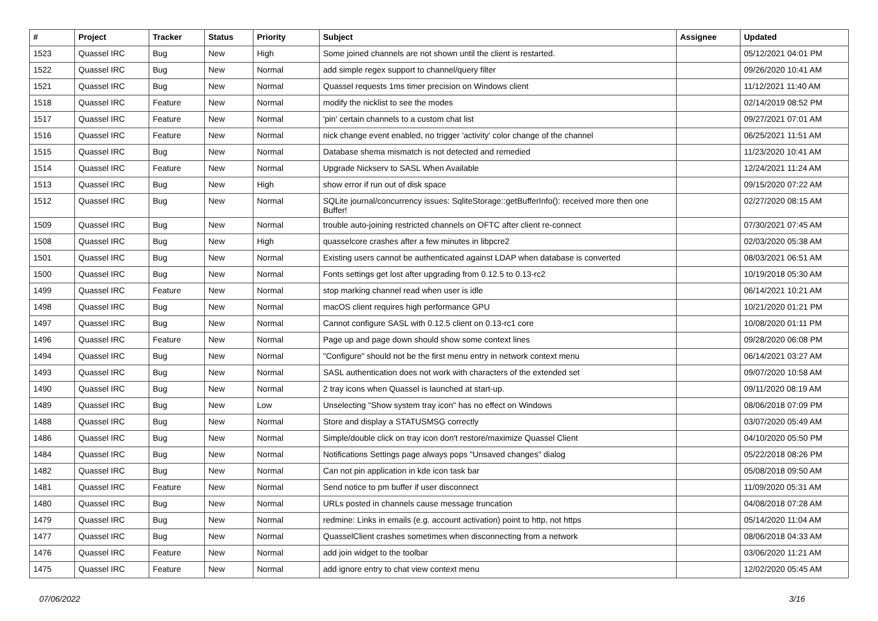| # | Project | Tracker | Status | Priority | Subject | Assignee | Updated |
| --- | --- | --- | --- | --- | --- | --- | --- |
| 1523 | Quassel IRC | Bug | New | High | Some joined channels are not shown until the client is restarted. | | 05/12/2021 04:01 PM |
| 1522 | Quassel IRC | Bug | New | Normal | add simple regex support to channel/query filter | | 09/26/2020 10:41 AM |
| 1521 | Quassel IRC | Bug | New | Normal | Quassel requests 1ms timer precision on Windows client | | 11/12/2021 11:40 AM |
| 1518 | Quassel IRC | Feature | New | Normal | modify the nicklist to see the modes | | 02/14/2019 08:52 PM |
| 1517 | Quassel IRC | Feature | New | Normal | 'pin' certain channels to a custom chat list | | 09/27/2021 07:01 AM |
| 1516 | Quassel IRC | Feature | New | Normal | nick change event enabled, no trigger 'activity' color change of the channel | | 06/25/2021 11:51 AM |
| 1515 | Quassel IRC | Bug | New | Normal | Database shema mismatch is not detected and remedied | | 11/23/2020 10:41 AM |
| 1514 | Quassel IRC | Feature | New | Normal | Upgrade Nickserv to SASL When Available | | 12/24/2021 11:24 AM |
| 1513 | Quassel IRC | Bug | New | High | show error if run out of disk space | | 09/15/2020 07:22 AM |
| 1512 | Quassel IRC | Bug | New | Normal | SQLite journal/concurrency issues: SqliteStorage::getBufferInfo(): received more then one Buffer! | | 02/27/2020 08:15 AM |
| 1509 | Quassel IRC | Bug | New | Normal | trouble auto-joining restricted channels on OFTC after client re-connect | | 07/30/2021 07:45 AM |
| 1508 | Quassel IRC | Bug | New | High | quasselcore crashes after a few minutes in libpcre2 | | 02/03/2020 05:38 AM |
| 1501 | Quassel IRC | Bug | New | Normal | Existing users cannot be authenticated against LDAP when database is converted | | 08/03/2021 06:51 AM |
| 1500 | Quassel IRC | Bug | New | Normal | Fonts settings get lost after upgrading from 0.12.5 to 0.13-rc2 | | 10/19/2018 05:30 AM |
| 1499 | Quassel IRC | Feature | New | Normal | stop marking channel read when user is idle | | 06/14/2021 10:21 AM |
| 1498 | Quassel IRC | Bug | New | Normal | macOS client requires high performance GPU | | 10/21/2020 01:21 PM |
| 1497 | Quassel IRC | Bug | New | Normal | Cannot configure SASL with 0.12.5 client on 0.13-rc1 core | | 10/08/2020 01:11 PM |
| 1496 | Quassel IRC | Feature | New | Normal | Page up and page down should show some context lines | | 09/28/2020 06:08 PM |
| 1494 | Quassel IRC | Bug | New | Normal | "Configure" should not be the first menu entry in network context menu | | 06/14/2021 03:27 AM |
| 1493 | Quassel IRC | Bug | New | Normal | SASL authentication does not work with characters of the extended set | | 09/07/2020 10:58 AM |
| 1490 | Quassel IRC | Bug | New | Normal | 2 tray icons when Quassel is launched at start-up. | | 09/11/2020 08:19 AM |
| 1489 | Quassel IRC | Bug | New | Low | Unselecting "Show system tray icon" has no effect on Windows | | 08/06/2018 07:09 PM |
| 1488 | Quassel IRC | Bug | New | Normal | Store and display a STATUSMSG correctly | | 03/07/2020 05:49 AM |
| 1486 | Quassel IRC | Bug | New | Normal | Simple/double click on tray icon don't restore/maximize Quassel Client | | 04/10/2020 05:50 PM |
| 1484 | Quassel IRC | Bug | New | Normal | Notifications Settings page always pops "Unsaved changes" dialog | | 05/22/2018 08:26 PM |
| 1482 | Quassel IRC | Bug | New | Normal | Can not pin application in kde icon task bar | | 05/08/2018 09:50 AM |
| 1481 | Quassel IRC | Feature | New | Normal | Send notice to pm buffer if user disconnect | | 11/09/2020 05:31 AM |
| 1480 | Quassel IRC | Bug | New | Normal | URLs posted in channels cause message truncation | | 04/08/2018 07:28 AM |
| 1479 | Quassel IRC | Bug | New | Normal | redmine: Links in emails (e.g. account activation) point to http, not https | | 05/14/2020 11:04 AM |
| 1477 | Quassel IRC | Bug | New | Normal | QuasselClient crashes sometimes when disconnecting from a network | | 08/06/2018 04:33 AM |
| 1476 | Quassel IRC | Feature | New | Normal | add join widget to the toolbar | | 03/06/2020 11:21 AM |
| 1475 | Quassel IRC | Feature | New | Normal | add ignore entry to chat view context menu | | 12/02/2020 05:45 AM |
07/06/2022 3/16